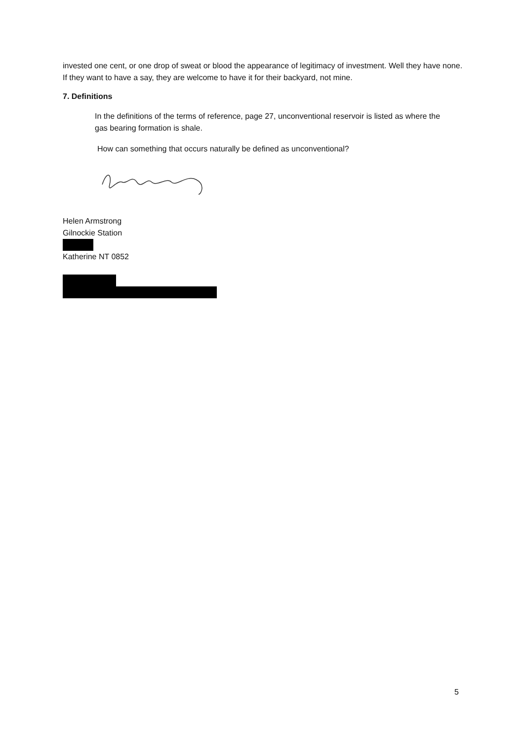invested one cent, or one drop of sweat or blood the appearance of legitimacy of investment. Well they have none. If they want to have a say, they are welcome to have it for their backyard, not mine.
7. Definitions
In the definitions of the terms of reference, page 27, unconventional reservoir is listed as where the gas bearing formation is shale.
How can something that occurs naturally be defined as unconventional?
Helen Armstrong
Gilnockie Station
Katherine NT 0852
5